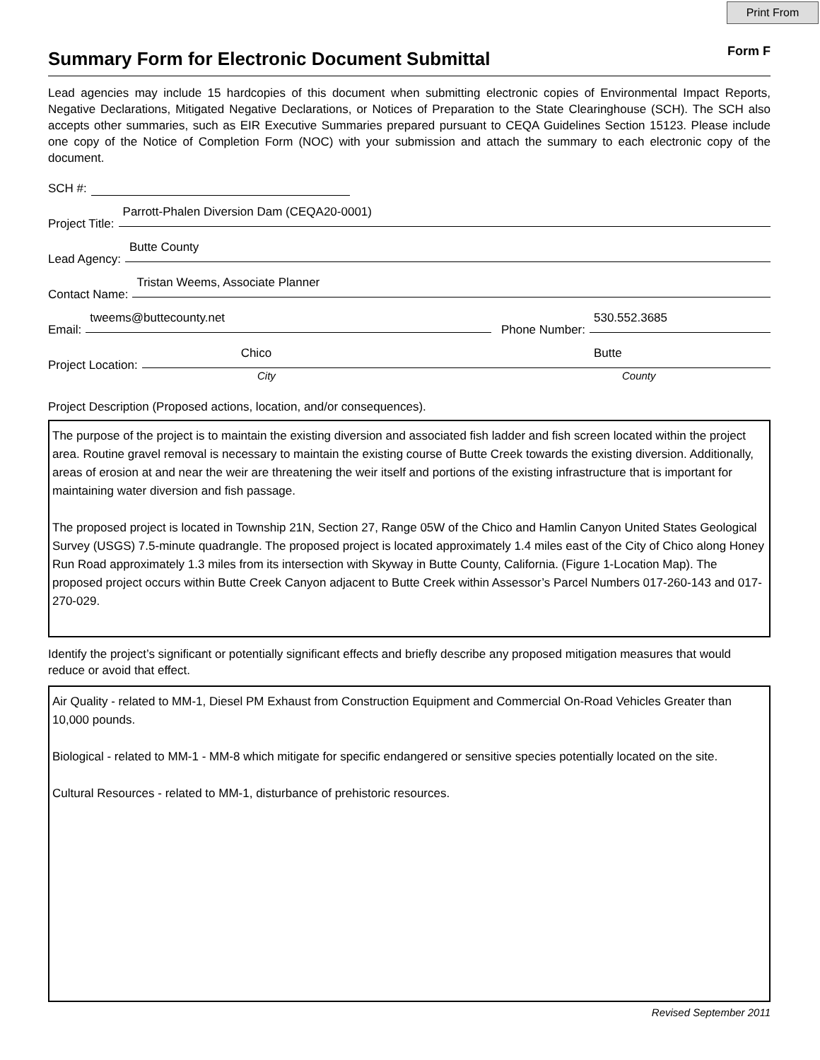Print From
Summary Form for Electronic Document Submittal
Form F
Lead agencies may include 15 hardcopies of this document when submitting electronic copies of Environmental Impact Reports, Negative Declarations, Mitigated Negative Declarations, or Notices of Preparation to the State Clearinghouse (SCH). The SCH also accepts other summaries, such as EIR Executive Summaries prepared pursuant to CEQA Guidelines Section 15123. Please include one copy of the Notice of Completion Form (NOC) with your submission and attach the summary to each electronic copy of the document.
SCH #:
Project Title: Parrott-Phalen Diversion Dam (CEQA20-0001)
Lead Agency: Butte County
Contact Name: Tristan Weems, Associate Planner
Email: tweems@buttecounty.net Phone Number: 530.552.3685
Project Location: Chico Butte
City County
Project Description (Proposed actions, location, and/or consequences).
The purpose of the project is to maintain the existing diversion and associated fish ladder and fish screen located within the project area. Routine gravel removal is necessary to maintain the existing course of Butte Creek towards the existing diversion. Additionally, areas of erosion at and near the weir are threatening the weir itself and portions of the existing infrastructure that is important for maintaining water diversion and fish passage.
The proposed project is located in Township 21N, Section 27, Range 05W of the Chico and Hamlin Canyon United States Geological Survey (USGS) 7.5-minute quadrangle. The proposed project is located approximately 1.4 miles east of the City of Chico along Honey Run Road approximately 1.3 miles from its intersection with Skyway in Butte County, California. (Figure 1-Location Map). The proposed project occurs within Butte Creek Canyon adjacent to Butte Creek within Assessor’s Parcel Numbers 017-260-143 and 017-270-029.
Identify the project’s significant or potentially significant effects and briefly describe any proposed mitigation measures that would reduce or avoid that effect.
Air Quality - related to MM-1, Diesel PM Exhaust from Construction Equipment and Commercial On-Road Vehicles Greater than 10,000 pounds.
Biological - related to MM-1 - MM-8 which mitigate for specific endangered or sensitive species potentially located on the site.
Cultural Resources - related to MM-1, disturbance of prehistoric resources.
Revised September 2011